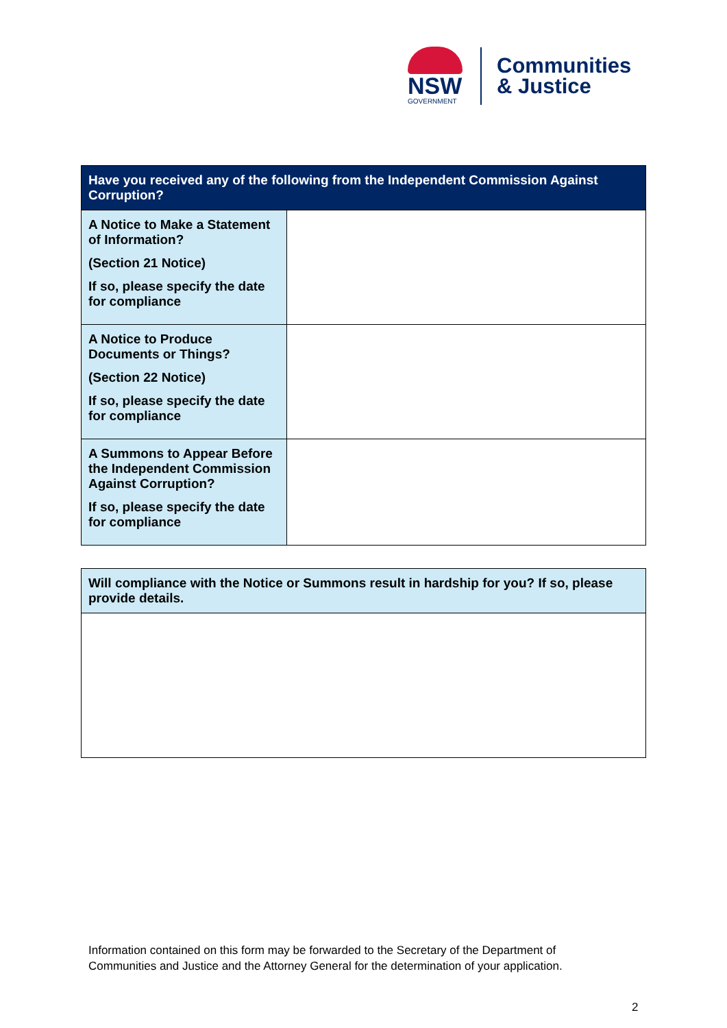NSW
GOVERNMENT
Communities
& Justice
| Have you received any of the following from the Independent Commission Against Corruption? | |
| --- | --- |
| A Notice to Make a Statement of Information? (Section 21 Notice) If so, please specify the date for compliance | |
| A Notice to Produce Documents or Things? (Section 22 Notice) If so, please specify the date for compliance | |
| A Summons to Appear Before the Independent Commission Against Corruption? If so, please specify the date for compliance | |
| Will compliance with the Notice or Summons result in hardship for you? If so, please provide details. |
Information contained on this form may be forwarded to the Secretary of the Department of
Communities and Justice and the Attorney General for the determination of your application.
2